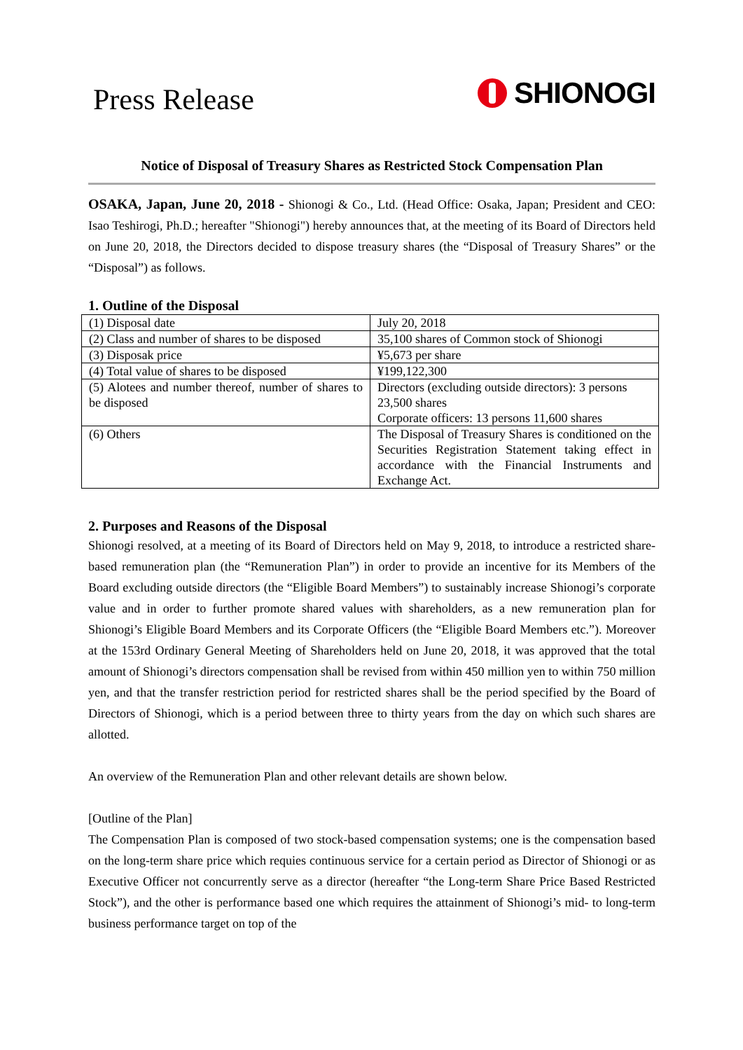Press Release
SHIONOGI
Notice of Disposal of Treasury Shares as Restricted Stock Compensation Plan
OSAKA, Japan, June 20, 2018 - Shionogi & Co., Ltd. (Head Office: Osaka, Japan; President and CEO: Isao Teshirogi, Ph.D.; hereafter "Shionogi") hereby announces that, at the meeting of its Board of Directors held on June 20, 2018, the Directors decided to dispose treasury shares (the “Disposal of Treasury Shares” or the “Disposal”) as follows.
1. Outline of the Disposal
| (1) Disposal date | July 20, 2018 |
| (2) Class and number of shares to be disposed | 35,100 shares of Common stock of Shionogi |
| (3) Disposak price | ¥5,673 per share |
| (4) Total value of shares to be disposed | ¥199,122,300 |
| (5) Alotees and number thereof, number of shares to be disposed | Directors (excluding outside directors): 3 persons 23,500 shares Corporate officers: 13 persons 11,600 shares |
| (6) Others | The Disposal of Treasury Shares is conditioned on the Securities Registration Statement taking effect in accordance with the Financial Instruments and Exchange Act. |
2. Purposes and Reasons of the Disposal
Shionogi resolved, at a meeting of its Board of Directors held on May 9, 2018, to introduce a restricted share-based remuneration plan (the “Remuneration Plan”) in order to provide an incentive for its Members of the Board excluding outside directors (the “Eligible Board Members”) to sustainably increase Shionogi’s corporate value and in order to further promote shared values with shareholders, as a new remuneration plan for Shionogi’s Eligible Board Members and its Corporate Officers (the “Eligible Board Members etc.”). Moreover at the 153rd Ordinary General Meeting of Shareholders held on June 20, 2018, it was approved that the total amount of Shionogi’s directors compensation shall be revised from within 450 million yen to within 750 million yen, and that the transfer restriction period for restricted shares shall be the period specified by the Board of Directors of Shionogi, which is a period between three to thirty years from the day on which such shares are allotted.
An overview of the Remuneration Plan and other relevant details are shown below.
[Outline of the Plan]
The Compensation Plan is composed of two stock-based compensation systems; one is the compensation based on the long-term share price which requies continuous service for a certain period as Director of Shionogi or as Executive Officer not concurrently serve as a director (hereafter “the Long-term Share Price Based Restricted Stock”), and the other is performance based one which requires the attainment of Shionogi’s mid- to long-term business performance target on top of the